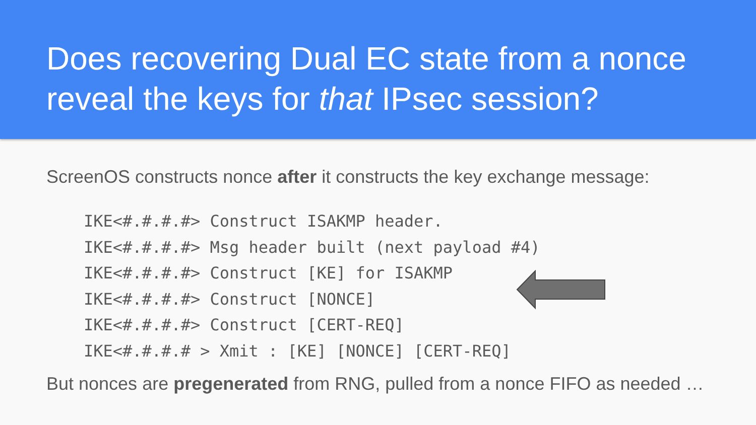Does recovering Dual EC state from a nonce reveal the keys for that IPsec session?
ScreenOS constructs nonce after it constructs the key exchange message:
IKE<#.#.#.#> Construct ISAKMP header.
IKE<#.#.#.#> Msg header built (next payload #4)
IKE<#.#.#.#> Construct [KE] for ISAKMP
IKE<#.#.#.#> Construct [NONCE]
IKE<#.#.#.#> Construct [CERT-REQ]
IKE<#.#.#.# > Xmit : [KE] [NONCE] [CERT-REQ]
But nonces are pregenerated from RNG, pulled from a nonce FIFO as needed …